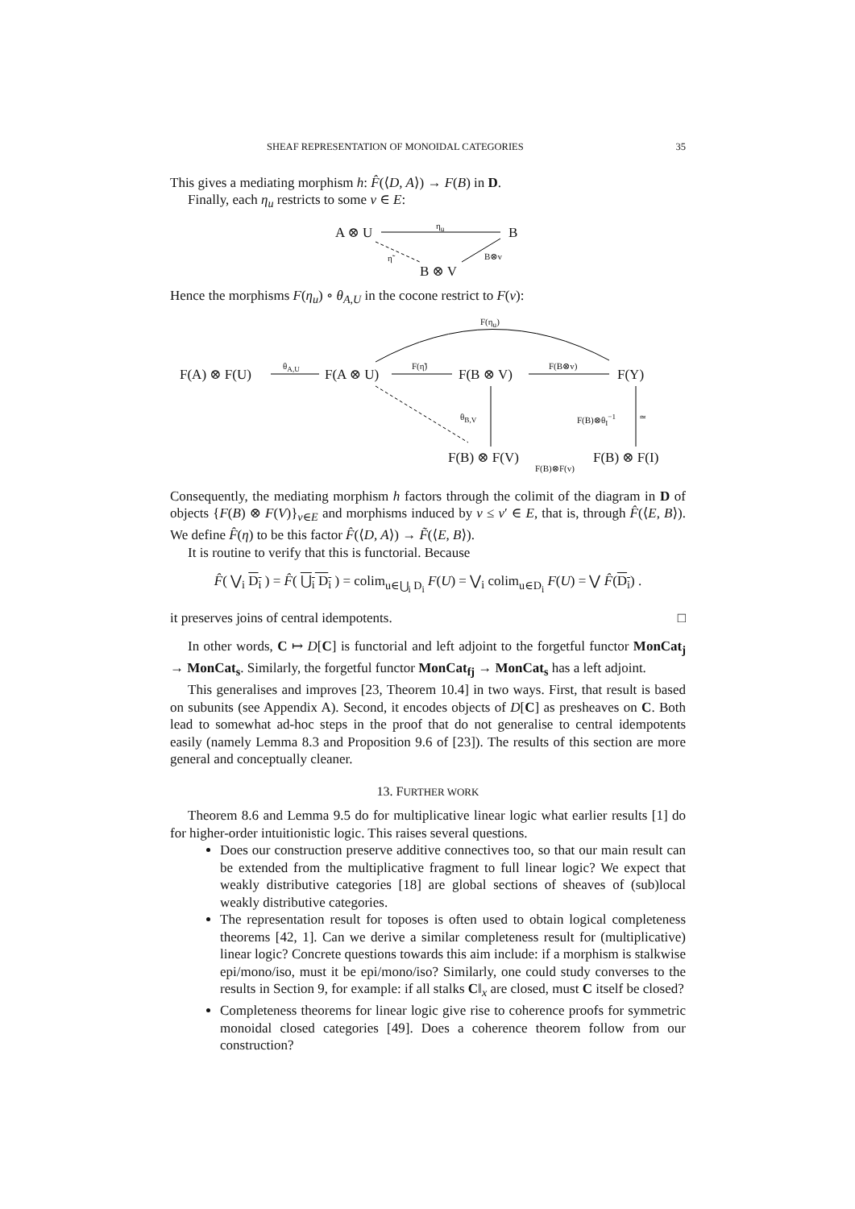SHEAF REPRESENTATION OF MONOIDAL CATEGORIES 35
This gives a mediating morphism h: F̂(⟨D, A⟩) → F(B) in D.
Finally, each η<sub>u</sub> restricts to some v ∈ E:
A ⊗ U
η<sub>u</sub>
B
η̃ B⊗v
B ⊗ V
Hence the morphisms F(η<sub>u</sub>) ∘ θ<sub>A,U</sub> in the cocone restrict to F(v):
F(η<sub>u</sub>)
F(A) ⊗ F(U)
θ<sub>A,U</sub>
F(A ⊗ U)
F(η̃)
F(B ⊗ V)
F(B⊗v)
F(Y)
θ<sub>B,V</sub> F(B)⊗θ<sub>I</sub><sup>−1</sup> ≃
F(B) ⊗ F(V)
F(B)⊗F(v)
F(B) ⊗ F(I)
Consequently, the mediating morphism h factors through the colimit of the diagram in D of objects {F(B) ⊗ F(V)}<sub>v∈E</sub> and morphisms induced by v ≤ v′ ∈ E, that is, through F̂(⟨E, B⟩). We define F̂(η) to be this factor F̂(⟨D, A⟩) → F̃(⟨E, B⟩).
It is routine to verify that this is functorial. Because
F̂( ⋁<sub>i</sub> D<sub>i</sub> ) = F̂( ⋃<sub>i</sub> D<sub>i</sub> ) = colim<sub>u∈⋃<sub>i</sub> D<sub>i</sub></sub> F(U) = ⋁<sub>i</sub> colim<sub>u∈D<sub>i</sub></sub> F(U) = ⋁ F̂(D<sub>i</sub>) .
it preserves joins of central idempotents. □
In other words, C ↦ D[C] is functorial and left adjoint to the forgetful functor MonCat<sub>j</sub> → MonCat<sub>s</sub>. Similarly, the forgetful functor MonCat<sub>fj</sub> → MonCat<sub>s</sub> has a left adjoint.
This generalises and improves [23, Theorem 10.4] in two ways. First, that result is based on subunits (see Appendix A). Second, it encodes objects of D[C] as presheaves on C. Both lead to somewhat ad-hoc steps in the proof that do not generalise to central idempotents easily (namely Lemma 8.3 and Proposition 9.6 of [23]). The results of this section are more general and conceptually cleaner.
13. FURTHER WORK
Theorem 8.6 and Lemma 9.5 do for multiplicative linear logic what earlier results [1] do for higher-order intuitionistic logic. This raises several questions.
Does our construction preserve additive connectives too, so that our main result can be extended from the multiplicative fragment to full linear logic? We expect that weakly distributive categories [18] are global sections of sheaves of (sub)local weakly distributive categories.
The representation result for toposes is often used to obtain logical completeness theorems [42, 1]. Can we derive a similar completeness result for (multiplicative) linear logic? Concrete questions towards this aim include: if a morphism is stalkwise epi/mono/iso, must it be epi/mono/iso? Similarly, one could study converses to the results in Section 9, for example: if all stalks C‖<sub>x</sub> are closed, must C itself be closed?
Completeness theorems for linear logic give rise to coherence proofs for symmetric monoidal closed categories [49]. Does a coherence theorem follow from our construction?